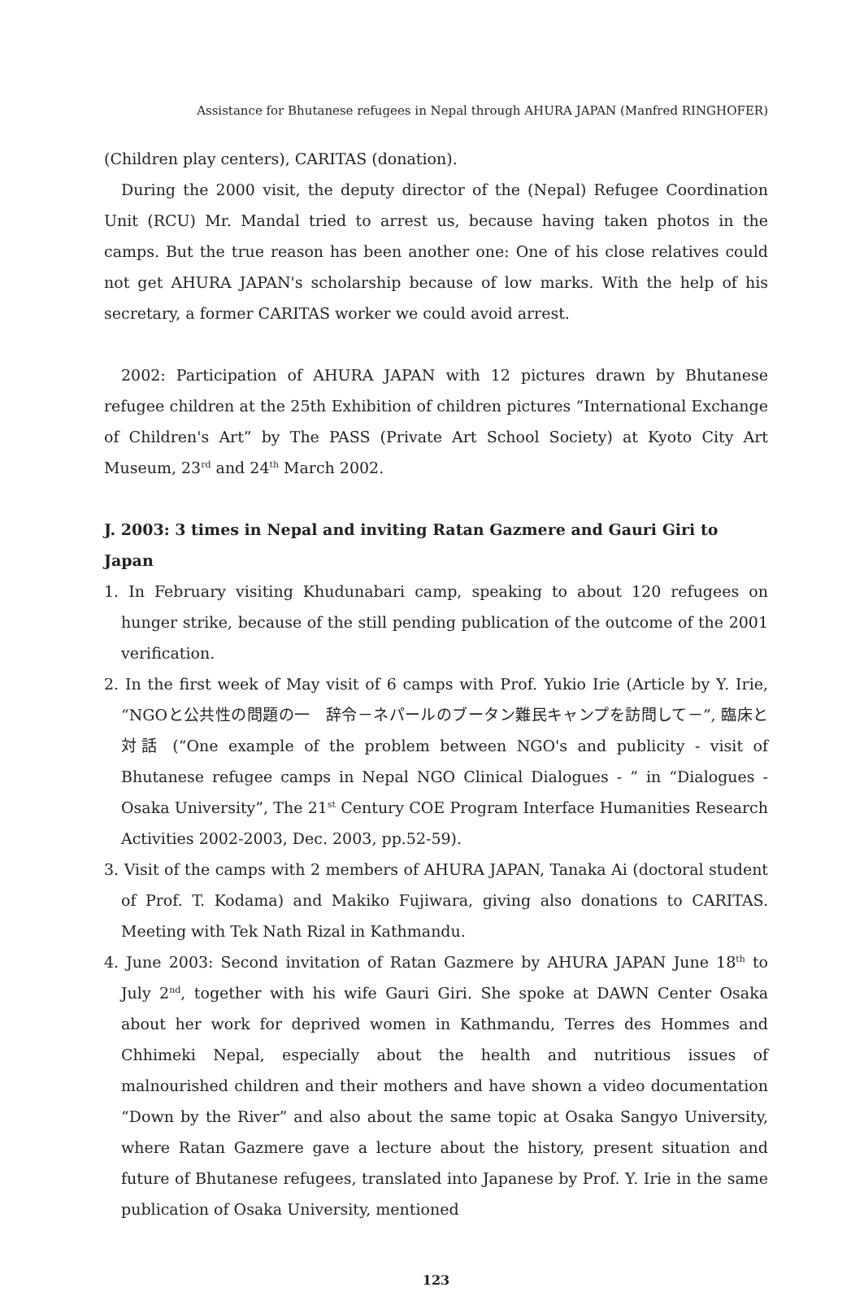Assistance for Bhutanese refugees in Nepal through AHURA JAPAN (Manfred RINGHOFER)
(Children play centers), CARITAS (donation).
During the 2000 visit, the deputy director of the (Nepal) Refugee Coordination Unit (RCU) Mr. Mandal tried to arrest us, because having taken photos in the camps. But the true reason has been another one: One of his close relatives could not get AHURA JAPAN's scholarship because of low marks. With the help of his secretary, a former CARITAS worker we could avoid arrest.
2002: Participation of AHURA JAPAN with 12 pictures drawn by Bhutanese refugee children at the 25th Exhibition of children pictures “International Exchange of Children's Art” by The PASS (Private Art School Society) at Kyoto City Art Museum, 23<sup>rd</sup> and 24<sup>th</sup> March 2002.
J. 2003: 3 times in Nepal and inviting Ratan Gazmere and Gauri Giri to Japan
1. In February visiting Khudunabari camp, speaking to about 120 refugees on hunger strike, because of the still pending publication of the outcome of the 2001 verification.
2. In the first week of May visit of 6 camps with Prof. Yukio Irie (Article by Y. Irie, “NGOと公共性の問題の一　辞令－ネパールのブータン難民キャンプを訪問して－”, 臨床と対話 (“One example of the problem between NGO's and publicity - visit of Bhutanese refugee camps in Nepal NGO Clinical Dialogues - ” in “Dialogues - Osaka University”, The 21<sup>st</sup> Century COE Program Interface Humanities Research Activities 2002-2003, Dec. 2003, pp.52-59).
3. Visit of the camps with 2 members of AHURA JAPAN, Tanaka Ai (doctoral student of Prof. T. Kodama) and Makiko Fujiwara, giving also donations to CARITAS. Meeting with Tek Nath Rizal in Kathmandu.
4. June 2003: Second invitation of Ratan Gazmere by AHURA JAPAN June 18<sup>th</sup> to July 2<sup>nd</sup>, together with his wife Gauri Giri. She spoke at DAWN Center Osaka about her work for deprived women in Kathmandu, Terres des Hommes and Chhimeki Nepal, especially about the health and nutritious issues of malnourished children and their mothers and have shown a video documentation “Down by the River” and also about the same topic at Osaka Sangyo University, where Ratan Gazmere gave a lecture about the history, present situation and future of Bhutanese refugees, translated into Japanese by Prof. Y. Irie in the same publication of Osaka University, mentioned
123